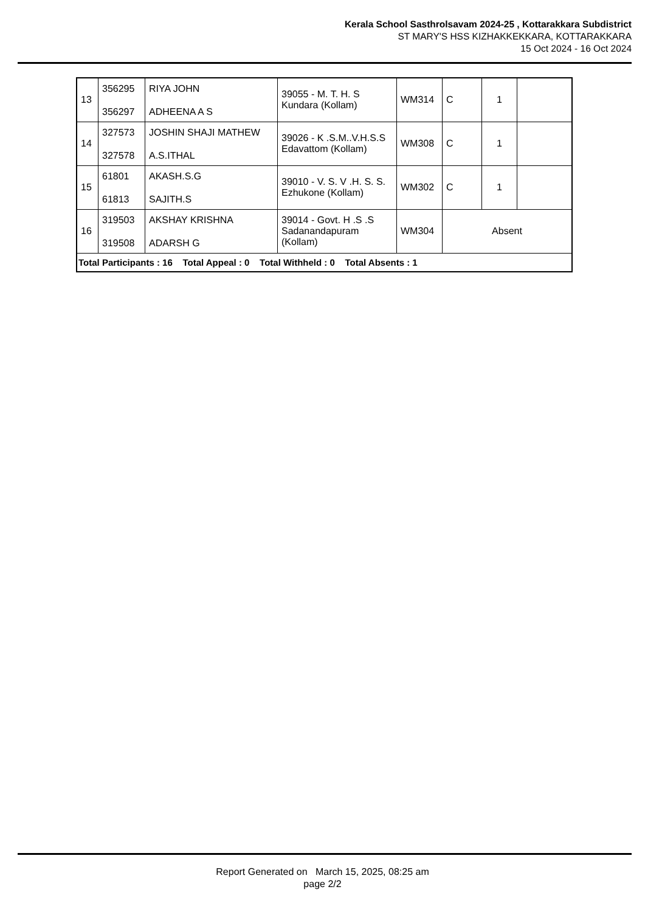Kerala School Sasthrolsavam 2024-25 , Kottarakkara Subdistrict
ST MARY'S HSS KIZHAKKEKKARA, KOTTARAKKARA
15 Oct 2024 - 16 Oct 2024
| 13 | 356295 356297 | RIYA JOHN ADHEENA A S | 39055 - M. T. H. S Kundara (Kollam) | WM314 | C | 1 | |
| 14 | 327573 327578 | JOSHIN SHAJI MATHEW A.S.ITHAL | 39026 - K .S.M..V.H.S.S Edavattom (Kollam) | WM308 | C | 1 | |
| 15 | 61801 61813 | AKASH.S.G SAJITH.S | 39010 - V. S. V .H. S. S. Ezhukone (Kollam) | WM302 | C | 1 | |
| 16 | 319503 319508 | AKSHAY KRISHNA ADARSH G | 39014 - Govt. H .S .S Sadanandapuram (Kollam) | WM304 | Absent | | |
| Total Participants : 16 Total Appeal : 0 Total Withheld : 0 Total Absents : 1 | | | | | | | |
Report Generated on March 15, 2025, 08:25 am
page 2/2